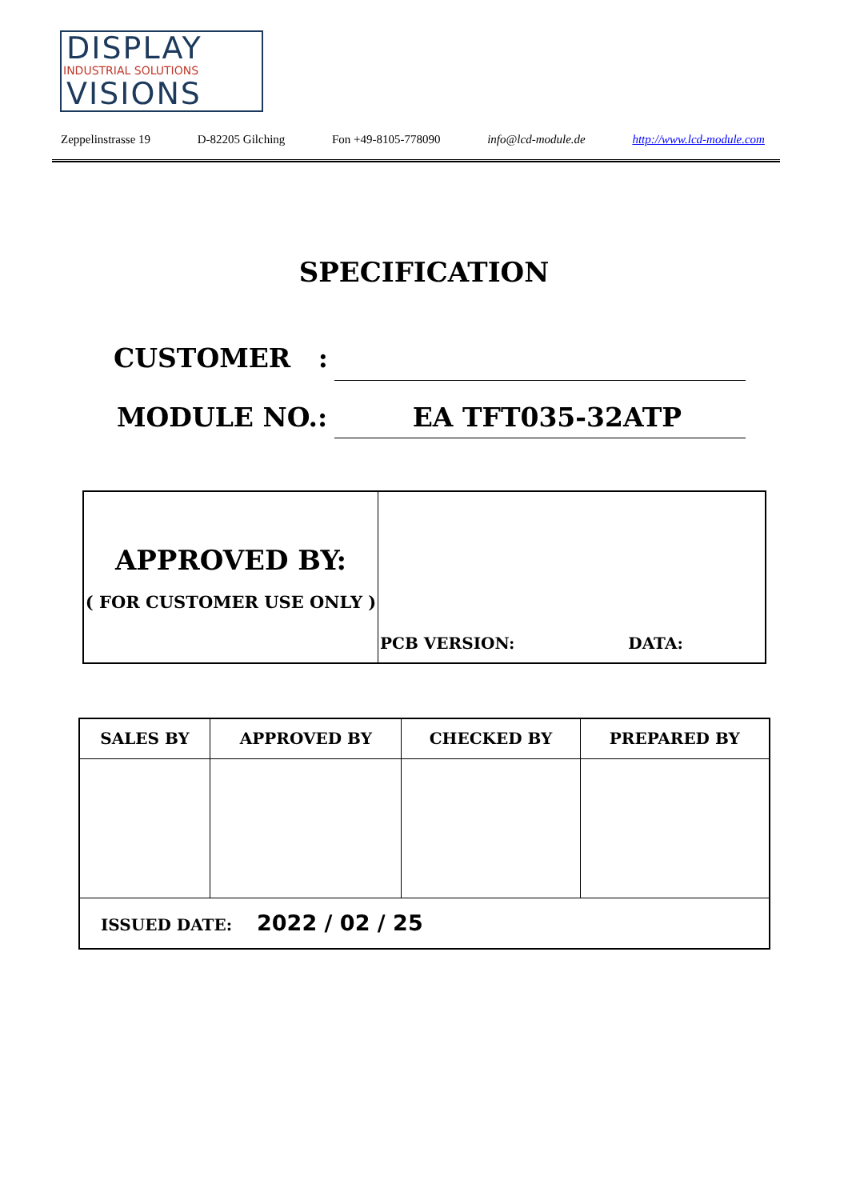DISPLAY
INDUSTRIAL SOLUTIONS
VISIONS
Zeppelinstrasse 19 D-82205 Gilching Fon +49-8105-778090 info@lcd-module.de http://www.lcd-module.com
SPECIFICATION
CUSTOMER :
MODULE NO.: EA TFT035-32ATP
| APPROVED BY: ( FOR CUSTOMER USE ONLY ) | PCB VERSION: DATA: |
| SALES BY | APPROVED BY | CHECKED BY | PREPARED BY |
| --- | --- | --- | --- |
| ISSUED DATE: 2022 / 02 / 25 | | | |